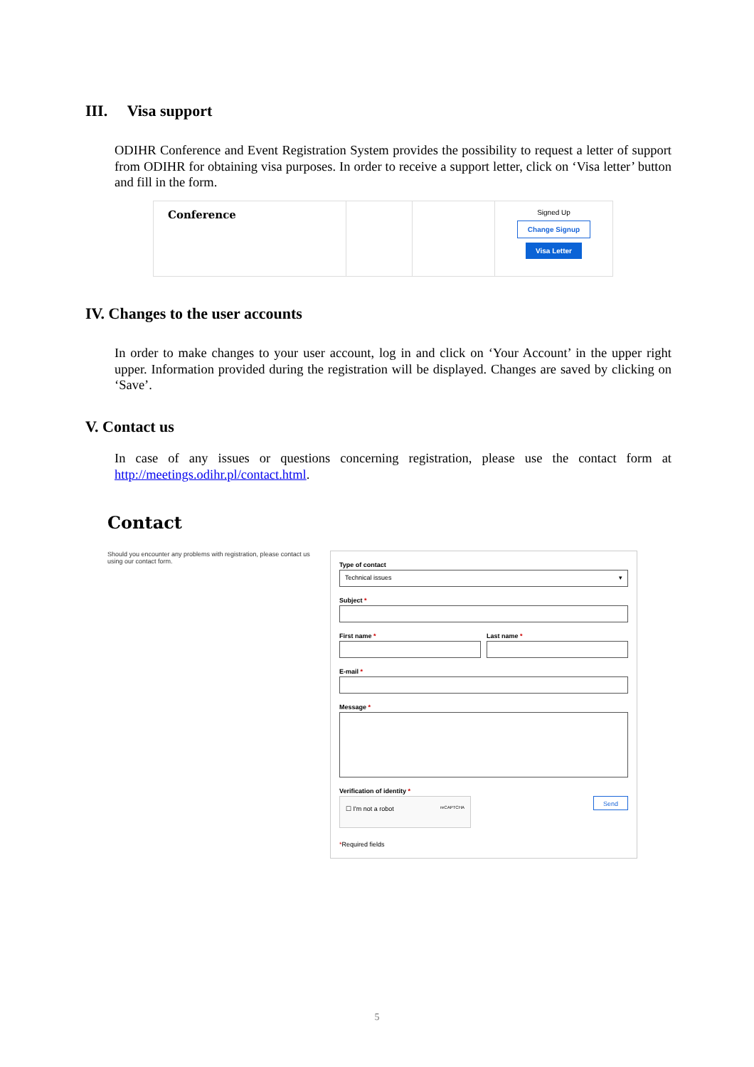III. Visa support
ODIHR Conference and Event Registration System provides the possibility to request a letter of support from ODIHR for obtaining visa purposes. In order to receive a support letter, click on ‘Visa letter’ button and fill in the form.
| Conference | | | Signed Up Change Signup Visa Letter |
IV. Changes to the user accounts
In order to make changes to your user account, log in and click on ‘Your Account’ in the upper right upper. Information provided during the registration will be displayed. Changes are saved by clicking on ‘Save’.
V. Contact us
In case of any issues or questions concerning registration, please use the contact form at http://meetings.odihr.pl/contact.html.
Contact
Should you encounter any problems with registration, please contact us using our contact form.
Type of contact
Technical issues ▾
Subject *
First name * Last name *
E-mail *
Message *
Verification of identity *
☐ I'm not a robot reCAPTCHA
Send
*Required fields
5